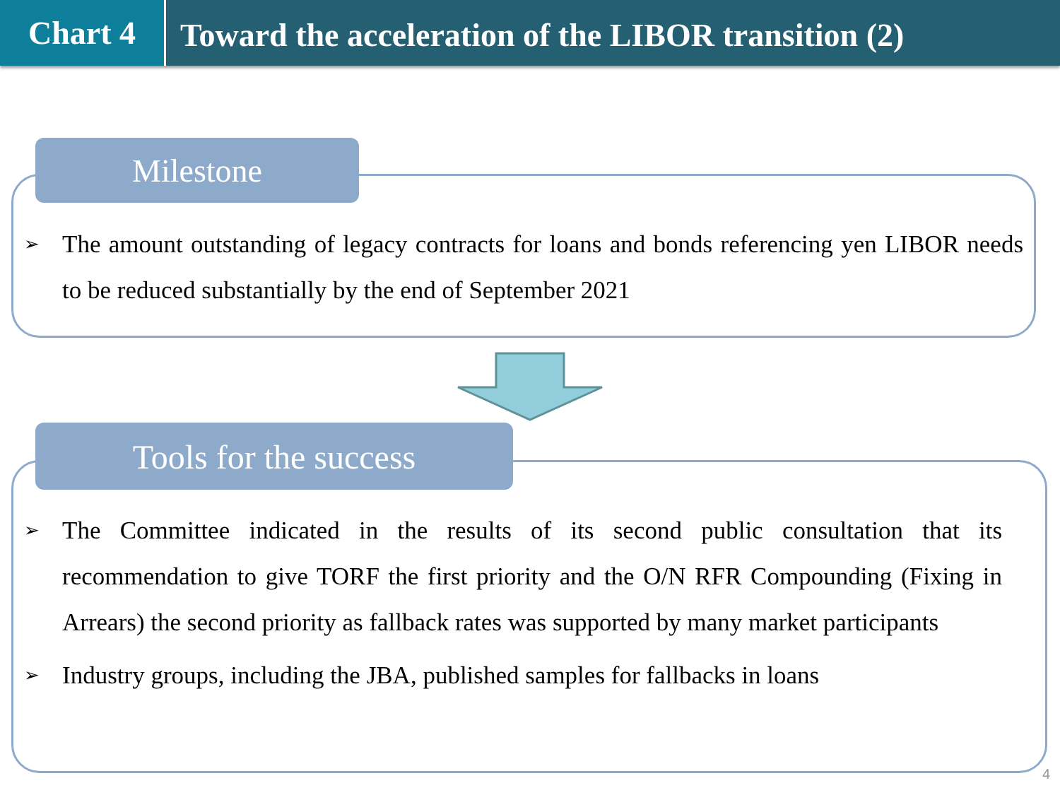Chart 4
Toward the acceleration of the LIBOR transition (2)
Milestone
➢ The amount outstanding of legacy contracts for loans and bonds referencing yen LIBOR needs to be reduced substantially by the end of September 2021
Tools for the success
➢ The Committee indicated in the results of its second public consultation that its recommendation to give TORF the first priority and the O/N RFR Compounding (Fixing in Arrears) the second priority as fallback rates was supported by many market participants
➢ Industry groups, including the JBA, published samples for fallbacks in loans
4